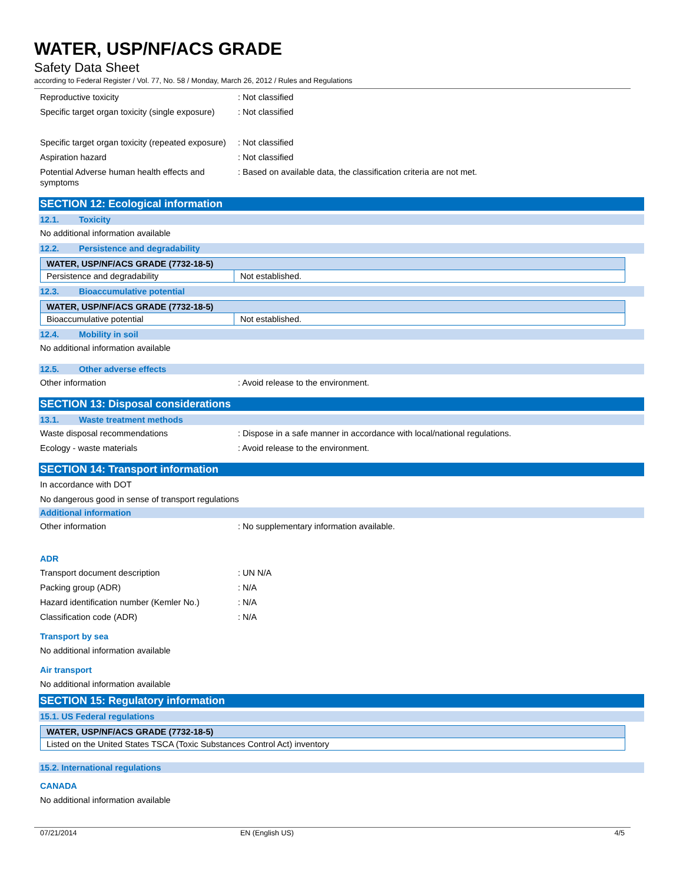WATER, USP/NF/ACS GRADE
Safety Data Sheet
according to Federal Register / Vol. 77, No. 58 / Monday, March 26, 2012 / Rules and Regulations
Reproductive toxicity : Not classified
Specific target organ toxicity (single exposure)
: Not classified
Specific target organ toxicity (repeated exposure)
: Not classified
Aspiration hazard : Not classified
Potential Adverse human health effects and symptoms
: Based on available data, the classification criteria are not met.
SECTION 12: Ecological information
12.1. Toxicity
No additional information available
12.2. Persistence and degradability
| WATER, USP/NF/ACS GRADE (7732-18-5) | |
| --- | --- |
| Persistence and degradability | Not established. |
12.3. Bioaccumulative potential
| WATER, USP/NF/ACS GRADE (7732-18-5) | |
| --- | --- |
| Bioaccumulative potential | Not established. |
12.4. Mobility in soil
No additional information available
12.5. Other adverse effects
Other information : Avoid release to the environment.
SECTION 13: Disposal considerations
13.1. Waste treatment methods
Waste disposal recommendations : Dispose in a safe manner in accordance with local/national regulations.
Ecology - waste materials : Avoid release to the environment.
SECTION 14: Transport information
In accordance with DOT
No dangerous good in sense of transport regulations
Additional information
Other information : No supplementary information available.
ADR
Transport document description : UN N/A
Packing group (ADR) : N/A
Hazard identification number (Kemler No.)
: N/A
Classification code (ADR) : N/A
Transport by sea
No additional information available
Air transport
No additional information available
SECTION 15: Regulatory information
15.1. US Federal regulations
| WATER, USP/NF/ACS GRADE (7732-18-5) |
| --- |
| Listed on the United States TSCA (Toxic Substances Control Act) inventory |
15.2. International regulations
CANADA
No additional information available
07/21/2014 EN (English US) 4/5